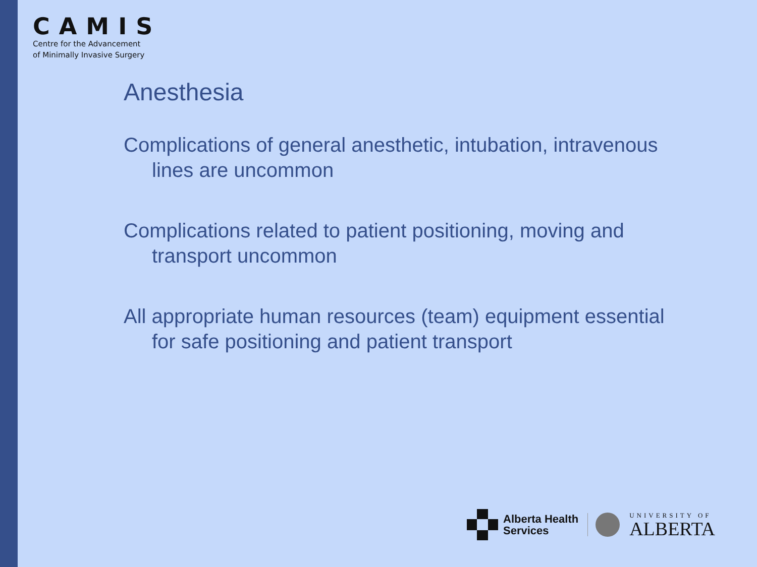CAMIS
Centre for the Advancement
of Minimally Invasive Surgery
Anesthesia
Complications of general anesthetic, intubation, intravenous lines are uncommon
Complications related to patient positioning, moving and transport uncommon
All appropriate human resources (team) equipment essential for safe positioning and patient transport
Alberta Health
Services
UNIVERSITY OF
ALBERTA